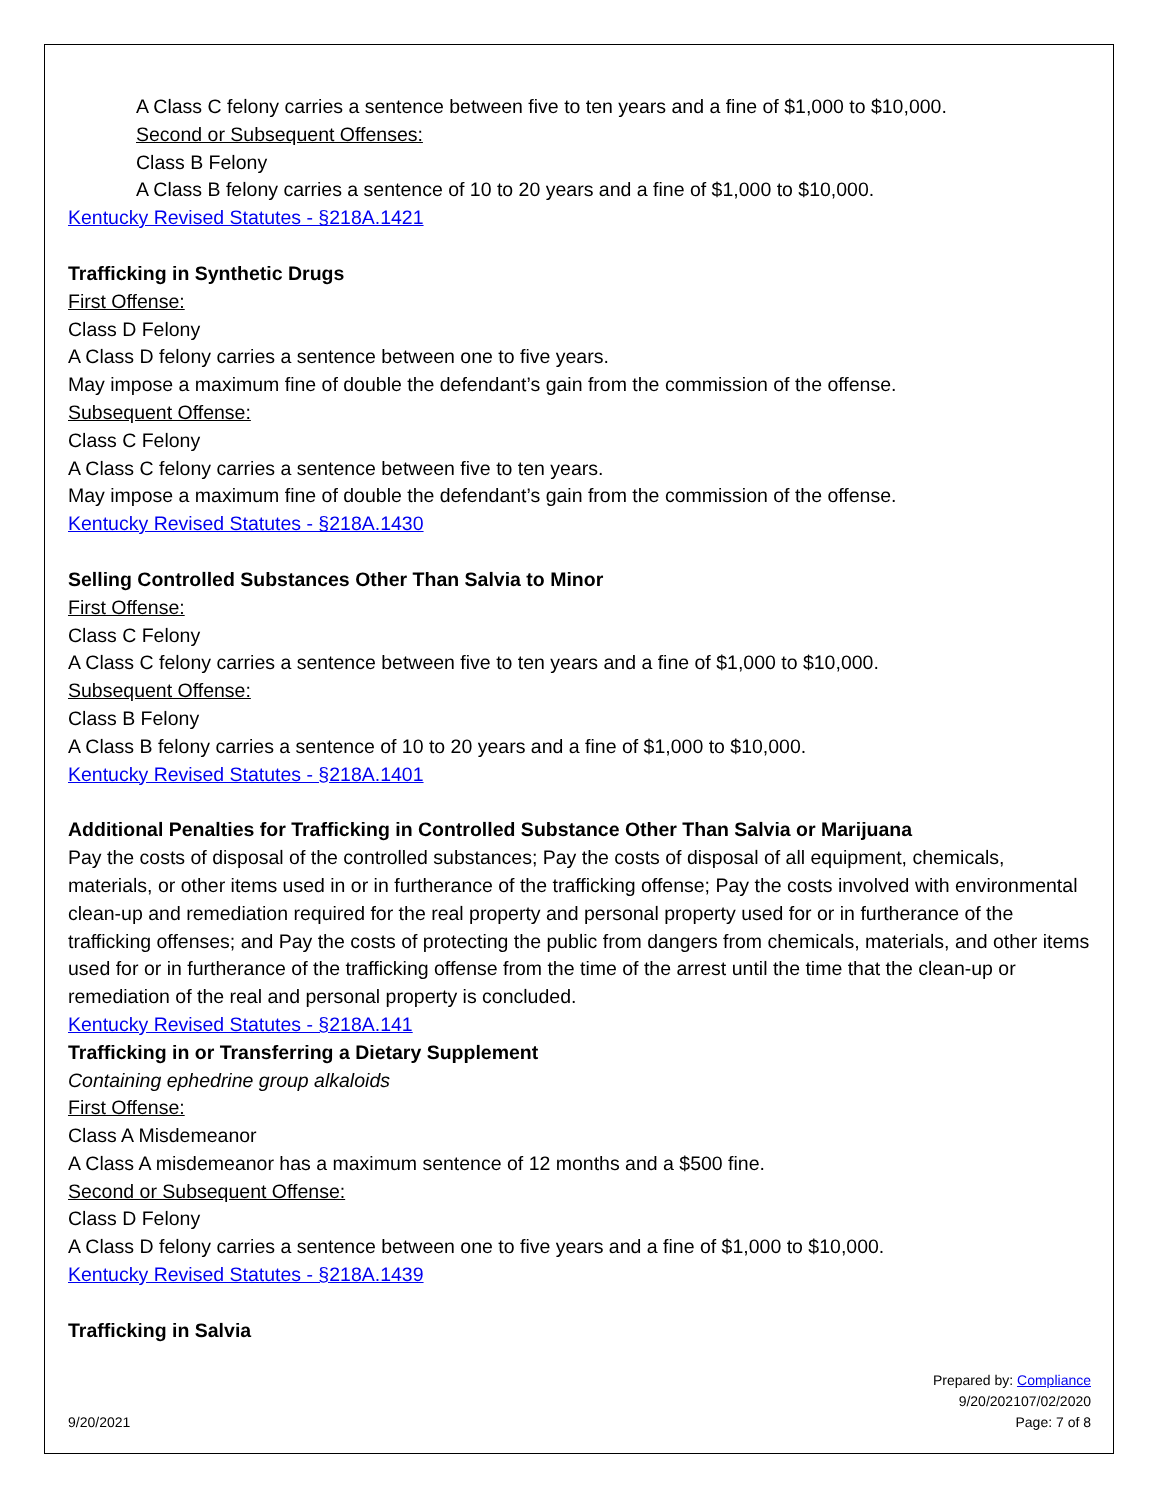A Class C felony carries a sentence between five to ten years and a fine of $1,000 to $10,000.
Second or Subsequent Offenses:
Class B Felony
A Class B felony carries a sentence of 10 to 20 years and a fine of $1,000 to $10,000.
Kentucky Revised Statutes - §218A.1421
Trafficking in Synthetic Drugs
First Offense:
Class D Felony
A Class D felony carries a sentence between one to five years.
May impose a maximum fine of double the defendant’s gain from the commission of the offense.
Subsequent Offense:
Class C Felony
A Class C felony carries a sentence between five to ten years.
May impose a maximum fine of double the defendant’s gain from the commission of the offense.
Kentucky Revised Statutes - §218A.1430
Selling Controlled Substances Other Than Salvia to Minor
First Offense:
Class C Felony
A Class C felony carries a sentence between five to ten years and a fine of $1,000 to $10,000.
Subsequent Offense:
Class B Felony
A Class B felony carries a sentence of 10 to 20 years and a fine of $1,000 to $10,000.
Kentucky Revised Statutes - §218A.1401
Additional Penalties for Trafficking in Controlled Substance Other Than Salvia or Marijuana
Pay the costs of disposal of the controlled substances; Pay the costs of disposal of all equipment, chemicals, materials, or other items used in or in furtherance of the trafficking offense; Pay the costs involved with environmental clean-up and remediation required for the real property and personal property used for or in furtherance of the trafficking offenses; and Pay the costs of protecting the public from dangers from chemicals, materials, and other items used for or in furtherance of the trafficking offense from the time of the arrest until the time that the clean-up or remediation of the real and personal property is concluded.
Kentucky Revised Statutes - §218A.141
Trafficking in or Transferring a Dietary Supplement
Containing ephedrine group alkaloids
First Offense:
Class A Misdemeanor
A Class A misdemeanor has a maximum sentence of 12 months and a $500 fine.
Second or Subsequent Offense:
Class D Felony
A Class D felony carries a sentence between one to five years and a fine of $1,000 to $10,000.
Kentucky Revised Statutes - §218A.1439
Trafficking in Salvia
Prepared by: Compliance
9/20/202107/02/2020
9/20/2021 Page: 7 of 8